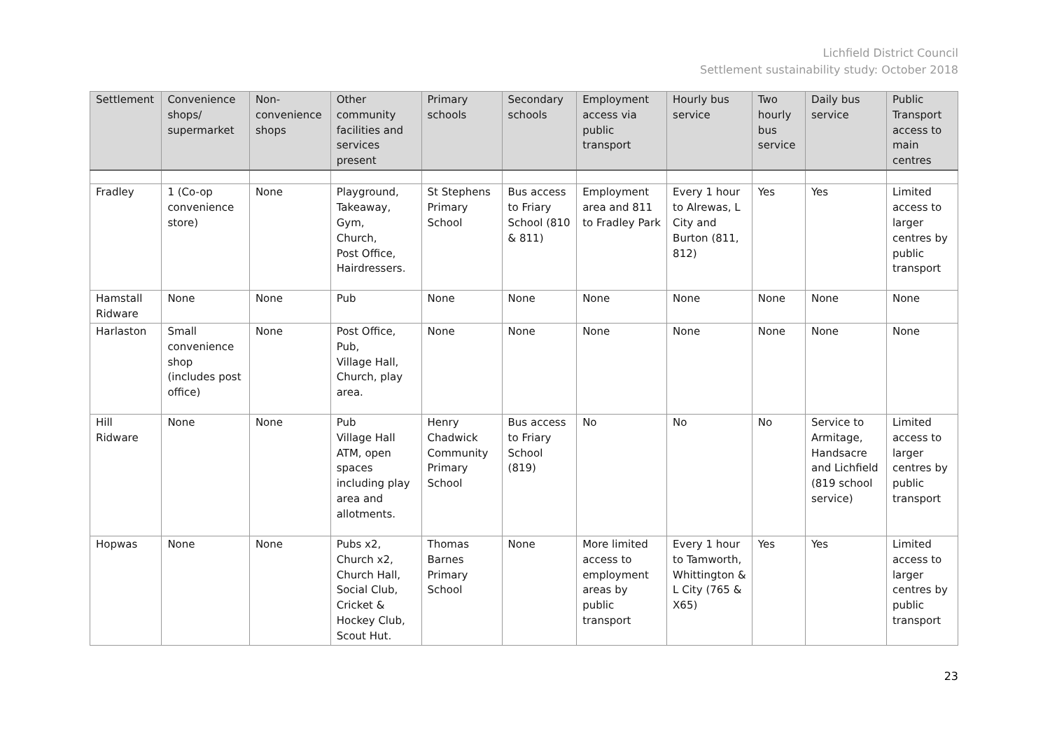Lichfield District Council
Settlement sustainability study: October 2018
| Settlement | Convenience shops/ supermarket | Non-convenience shops | Other community facilities and services present | Primary schools | Secondary schools | Employment access via public transport | Hourly bus service | Two hourly bus service | Daily bus service | Public Transport access to main centres |
| --- | --- | --- | --- | --- | --- | --- | --- | --- | --- | --- |
| Fradley | 1 (Co-op convenience store) | None | Playground, Takeaway, Gym, Church, Post Office, Hairdressers. | St Stephens Primary School | Bus access to Friary School (810 & 811) | Employment area and 811 to Fradley Park | Every 1 hour to Alrewas, L City and Burton (811, 812) | Yes | Yes | Limited access to larger centres by public transport |
| Hamstall Ridware | None | None | Pub | None | None | None | None | None | None | None |
| Harlaston | Small convenience shop (includes post office) | None | Post Office, Pub, Village Hall, Church, play area. | None | None | None | None | None | None | None |
| Hill Ridware | None | None | Pub Village Hall ATM, open spaces including play area and allotments. | Henry Chadwick Community Primary School | Bus access to Friary School (819) | No | No | No | Service to Armitage, Handsacre and Lichfield (819 school service) | Limited access to larger centres by public transport |
| Hopwas | None | None | Pubs x2, Church x2, Church Hall, Social Club, Cricket & Hockey Club, Scout Hut. | Thomas Barnes Primary School | None | More limited access to employment areas by public transport | Every 1 hour to Tamworth, Whittington & L City (765 & X65) | Yes | Yes | Limited access to larger centres by public transport |
23